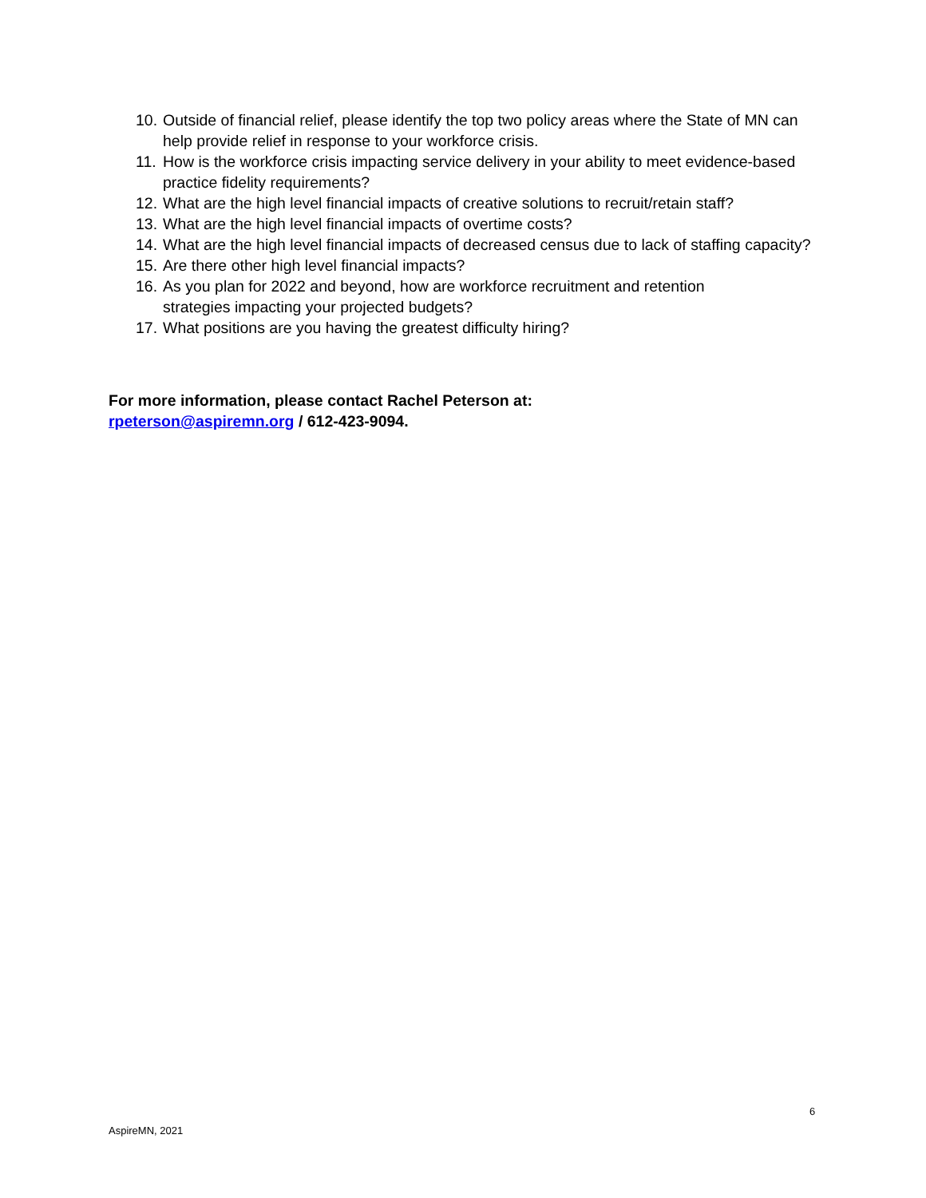10. Outside of financial relief, please identify the top two policy areas where the State of MN can help provide relief in response to your workforce crisis.
11. How is the workforce crisis impacting service delivery in your ability to meet evidence-based practice fidelity requirements?
12. What are the high level financial impacts of creative solutions to recruit/retain staff?
13. What are the high level financial impacts of overtime costs?
14. What are the high level financial impacts of decreased census due to lack of staffing capacity?
15. Are there other high level financial impacts?
16. As you plan for 2022 and beyond, how are workforce recruitment and retention
strategies impacting your projected budgets?
17. What positions are you having the greatest difficulty hiring?
For more information, please contact Rachel Peterson at:
rpeterson@aspiremn.org / 612-423-9094.
6
AspireMN, 2021